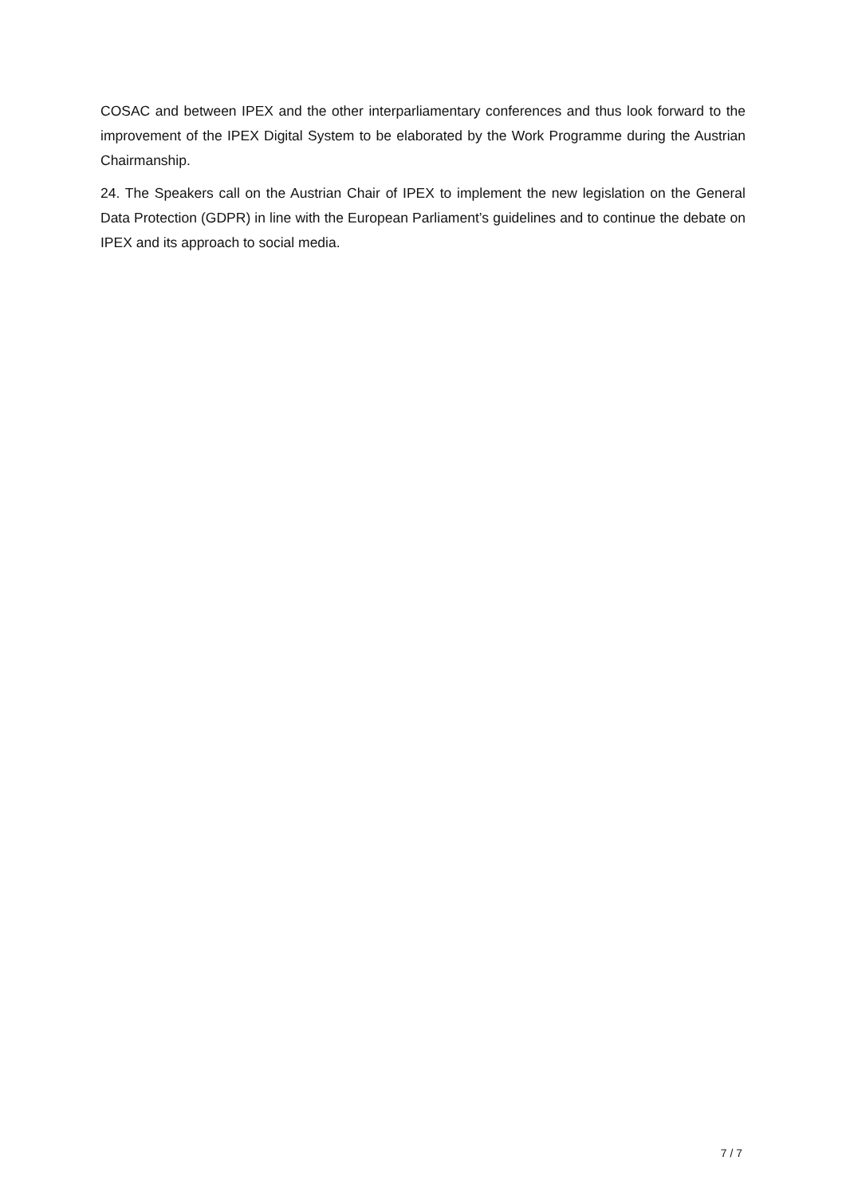COSAC and between IPEX and the other interparliamentary conferences and thus look forward to the improvement of the IPEX Digital System to be elaborated by the Work Programme during the Austrian Chairmanship.
24. The Speakers call on the Austrian Chair of IPEX to implement the new legislation on the General Data Protection (GDPR) in line with the European Parliament’s guidelines and to continue the debate on IPEX and its approach to social media.
7 / 7